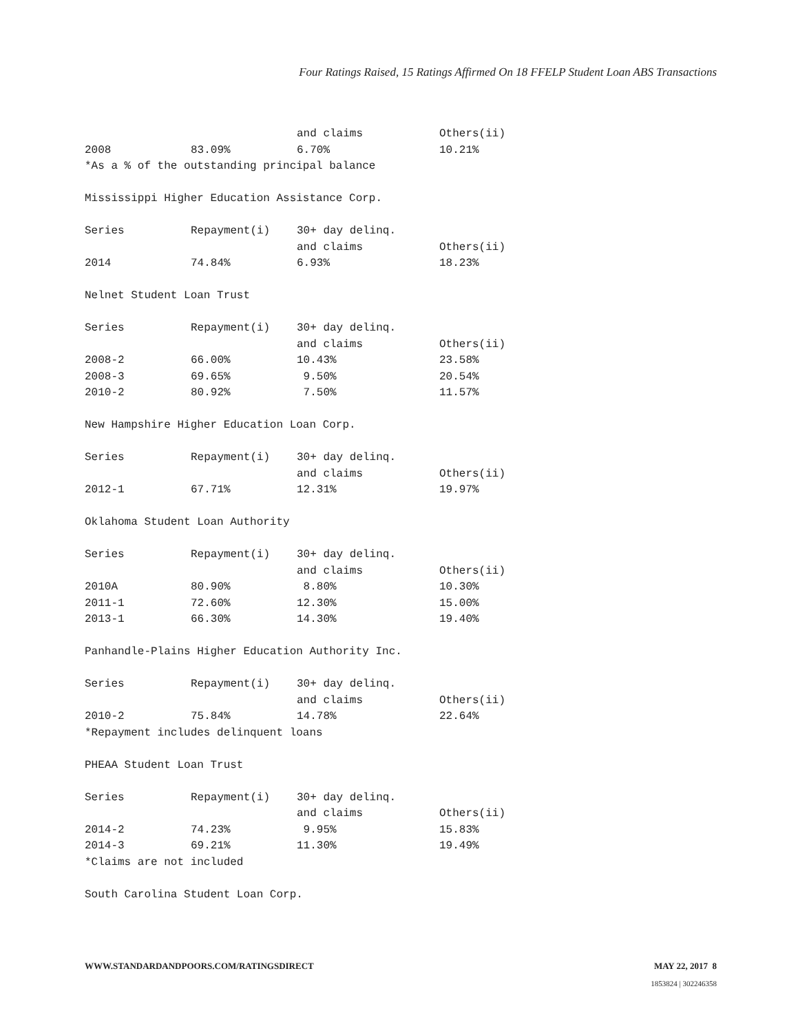Four Ratings Raised, 15 Ratings Affirmed On 18 FFELP Student Loan ABS Transactions
| | | and claims | Others(ii) |
| 2008 | 83.09% | 6.70% | 10.21% |
*As a % of the outstanding principal balance
Mississippi Higher Education Assistance Corp.
| Series | Repayment(i) | 30+ day delinq. | |
| --- | --- | --- | --- |
| | | and claims | Others(ii) |
| 2014 | 74.84% | 6.93% | 18.23% |
Nelnet Student Loan Trust
| Series | Repayment(i) | 30+ day delinq. | |
| --- | --- | --- | --- |
| | | and claims | Others(ii) |
| 2008-2 | 66.00% | 10.43% | 23.58% |
| 2008-3 | 69.65% | 9.50% | 20.54% |
| 2010-2 | 80.92% | 7.50% | 11.57% |
New Hampshire Higher Education Loan Corp.
| Series | Repayment(i) | 30+ day delinq. | |
| --- | --- | --- | --- |
| | | and claims | Others(ii) |
| 2012-1 | 67.71% | 12.31% | 19.97% |
Oklahoma Student Loan Authority
| Series | Repayment(i) | 30+ day delinq. | |
| --- | --- | --- | --- |
| | | and claims | Others(ii) |
| 2010A | 80.90% | 8.80% | 10.30% |
| 2011-1 | 72.60% | 12.30% | 15.00% |
| 2013-1 | 66.30% | 14.30% | 19.40% |
Panhandle-Plains Higher Education Authority Inc.
| Series | Repayment(i) | 30+ day delinq. | |
| --- | --- | --- | --- |
| | | and claims | Others(ii) |
| 2010-2 | 75.84% | 14.78% | 22.64% |
*Repayment includes delinquent loans
PHEAA Student Loan Trust
| Series | Repayment(i) | 30+ day delinq. | |
| --- | --- | --- | --- |
| | | and claims | Others(ii) |
| 2014-2 | 74.23% | 9.95% | 15.83% |
| 2014-3 | 69.21% | 11.30% | 19.49% |
*Claims are not included
South Carolina Student Loan Corp.
WWW.STANDARDANDPOORS.COM/RATINGSDIRECT MAY 22, 2017 8
1853824 | 302246358